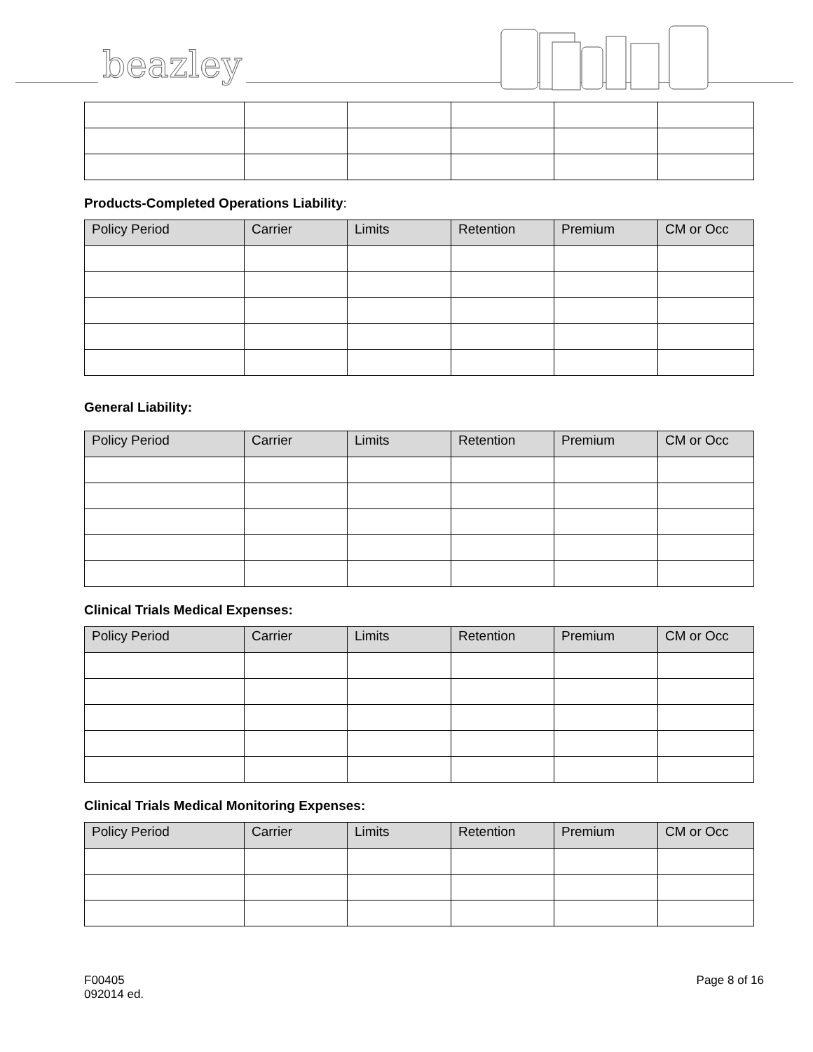beazley
Products-Completed Operations Liability:
| Policy Period | Carrier | Limits | Retention | Premium | CM or Occ |
| --- | --- | --- | --- | --- | --- |
General Liability:
| Policy Period | Carrier | Limits | Retention | Premium | CM or Occ |
| --- | --- | --- | --- | --- | --- |
Clinical Trials Medical Expenses:
| Policy Period | Carrier | Limits | Retention | Premium | CM or Occ |
| --- | --- | --- | --- | --- | --- |
Clinical Trials Medical Monitoring Expenses:
| Policy Period | Carrier | Limits | Retention | Premium | CM or Occ |
| --- | --- | --- | --- | --- | --- |
F00405
092014 ed.
Page 8 of 16